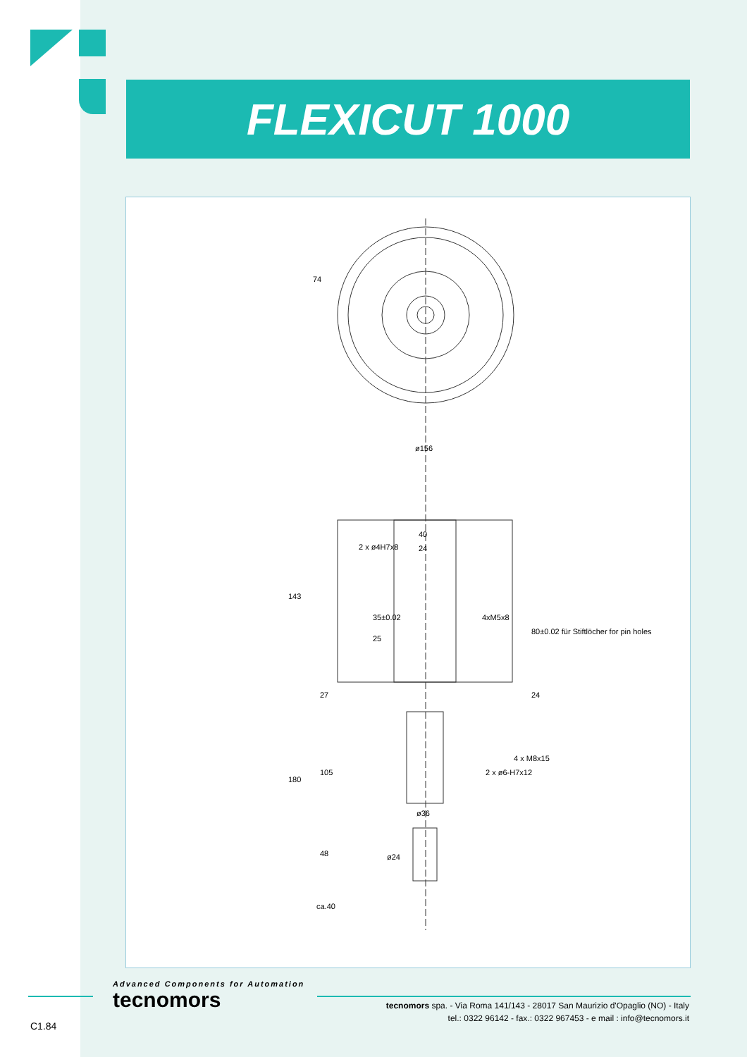FLEXICUT 1000
74
ø156
143
180
4xM5x8
2 x ø4H7x8
35±0.02
25
80±0.02 für Stiftlöcher for pin holes
27
24
105
2 x ø6-H7x12
4 x M8x15
ø36
48
ø24
ca.40
40
24
Advanced Components for Automation
tecnomors
tecnomors spa. - Via Roma 141/143 - 28017 San Maurizio d'Opaglio (NO) - Italy
tel.: 0322 96142 - fax.: 0322 967453 - e mail : info@tecnomors.it
C1.84